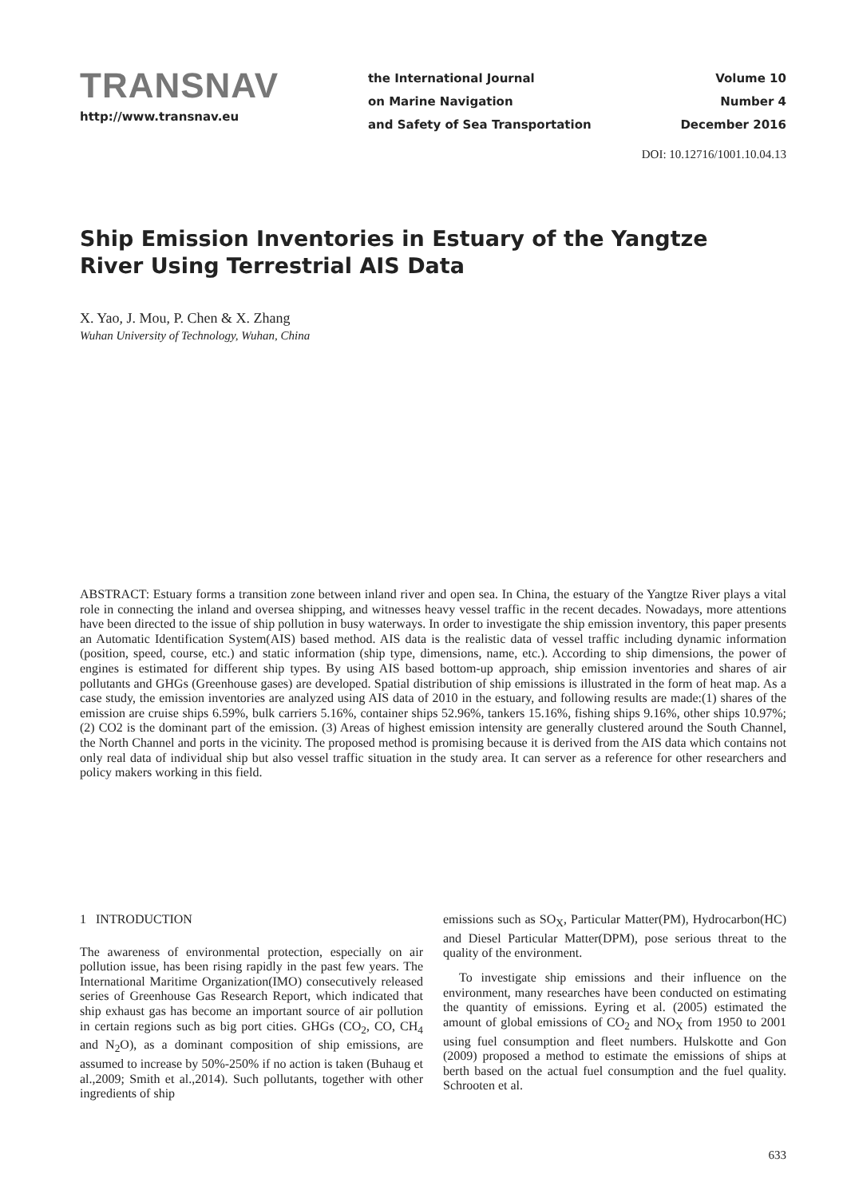TRANSNAV
http://www.transnav.eu
the International Journal
on Marine Navigation
and Safety of Sea Transportation
Volume 10
Number 4
December 2016
DOI: 10.12716/1001.10.04.13
Ship Emission Inventories in Estuary of the Yangtze River Using Terrestrial AIS Data
X. Yao, J. Mou, P. Chen & X. Zhang
Wuhan University of Technology, Wuhan, China
ABSTRACT: Estuary forms a transition zone between inland river and open sea. In China, the estuary of the Yangtze River plays a vital role in connecting the inland and oversea shipping, and witnesses heavy vessel traffic in the recent decades. Nowadays, more attentions have been directed to the issue of ship pollution in busy waterways. In order to investigate the ship emission inventory, this paper presents an Automatic Identification System(AIS) based method. AIS data is the realistic data of vessel traffic including dynamic information (position, speed, course, etc.) and static information (ship type, dimensions, name, etc.). According to ship dimensions, the power of engines is estimated for different ship types. By using AIS based bottom-up approach, ship emission inventories and shares of air pollutants and GHGs (Greenhouse gases) are developed. Spatial distribution of ship emissions is illustrated in the form of heat map. As a case study, the emission inventories are analyzed using AIS data of 2010 in the estuary, and following results are made:(1) shares of the emission are cruise ships 6.59%, bulk carriers 5.16%, container ships 52.96%, tankers 15.16%, fishing ships 9.16%, other ships 10.97%; (2) CO2 is the dominant part of the emission. (3) Areas of highest emission intensity are generally clustered around the South Channel, the North Channel and ports in the vicinity. The proposed method is promising because it is derived from the AIS data which contains not only real data of individual ship but also vessel traffic situation in the study area. It can server as a reference for other researchers and policy makers working in this field.
1 INTRODUCTION
The awareness of environmental protection, especially on air pollution issue, has been rising rapidly in the past few years. The International Maritime Organization(IMO) consecutively released series of Greenhouse Gas Research Report, which indicated that ship exhaust gas has become an important source of air pollution in certain regions such as big port cities. GHGs (CO<sub>2</sub>, CO, CH<sub>4</sub> and N<sub>2</sub>O), as a dominant composition of ship emissions, are assumed to increase by 50%-250% if no action is taken (Buhaug et al.,2009; Smith et al.,2014). Such pollutants, together with other ingredients of ship
emissions such as SO<sub>X</sub>, Particular Matter(PM), Hydrocarbon(HC) and Diesel Particular Matter(DPM), pose serious threat to the quality of the environment.
To investigate ship emissions and their influence on the environment, many researches have been conducted on estimating the quantity of emissions. Eyring et al. (2005) estimated the amount of global emissions of CO<sub>2</sub> and NO<sub>X</sub> from 1950 to 2001 using fuel consumption and fleet numbers. Hulskotte and Gon (2009) proposed a method to estimate the emissions of ships at berth based on the actual fuel consumption and the fuel quality. Schrooten et al.
633